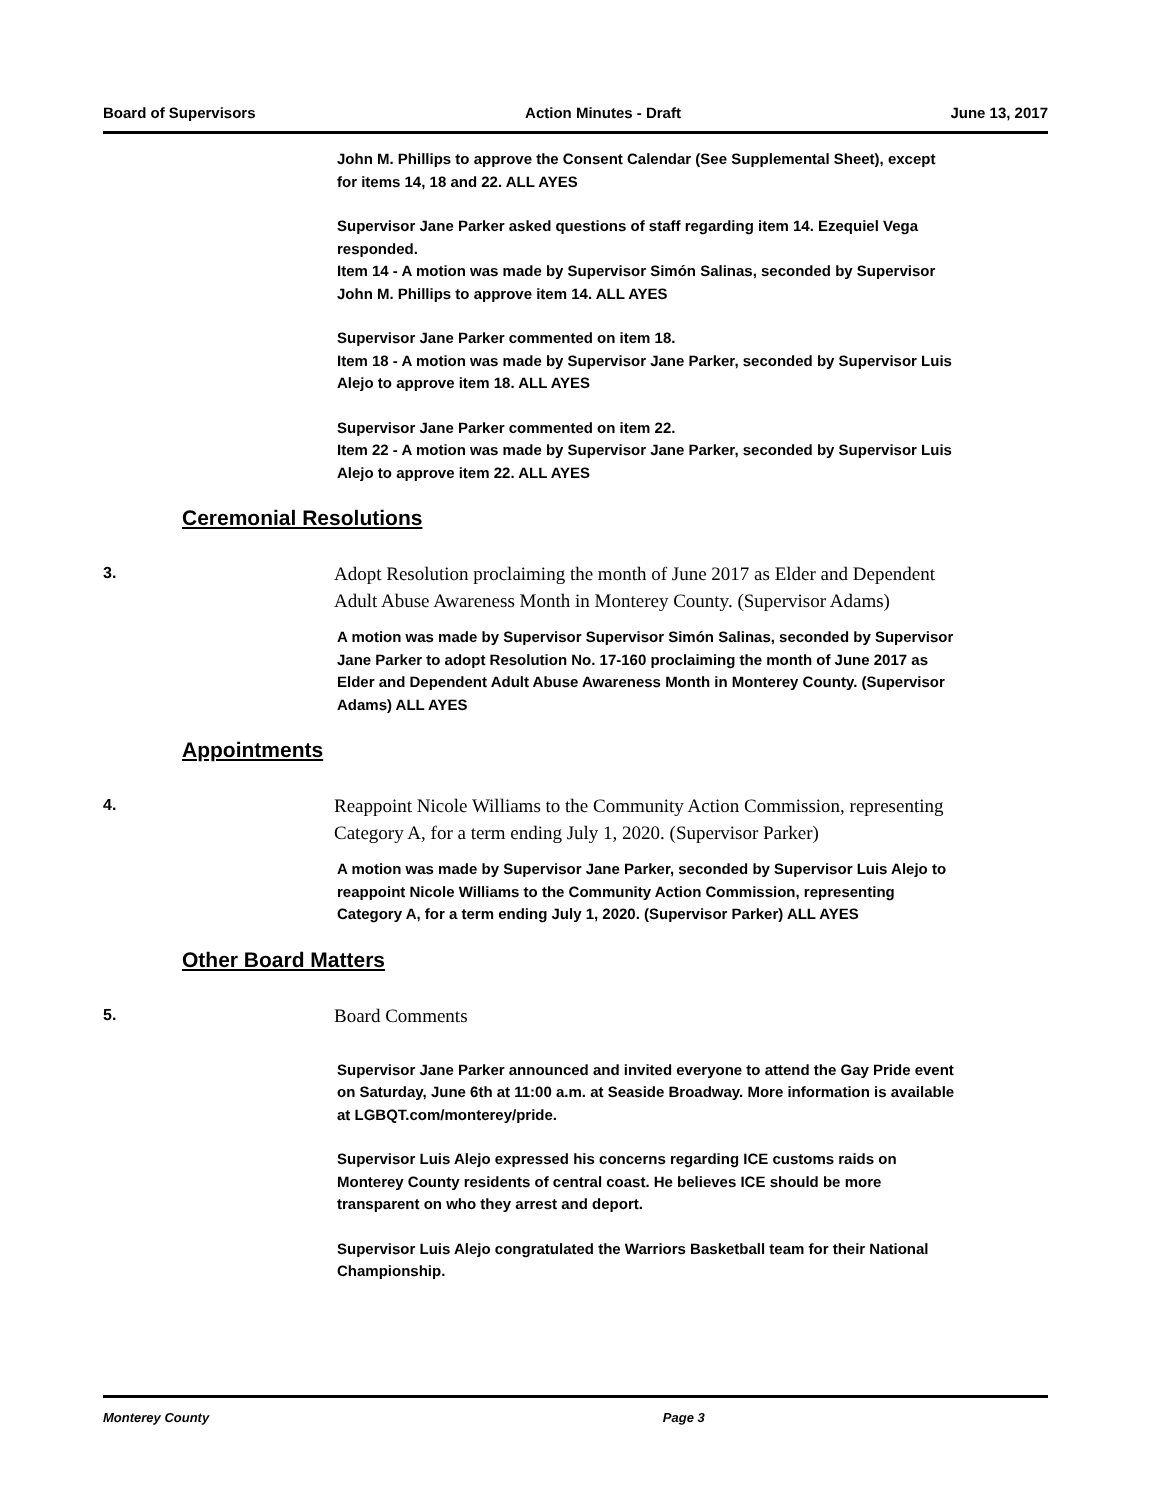Board of Supervisors Action Minutes - Draft June 13, 2017
John M. Phillips to approve the Consent Calendar (See Supplemental Sheet), except for items 14, 18 and 22. ALL AYES
Supervisor Jane Parker asked questions of staff regarding item 14. Ezequiel Vega responded.
Item 14 - A motion was made by Supervisor Simón Salinas, seconded by Supervisor John M. Phillips to approve item 14. ALL AYES
Supervisor Jane Parker commented on item 18.
Item 18 - A motion was made by Supervisor Jane Parker, seconded by Supervisor Luis Alejo to approve item 18. ALL AYES
Supervisor Jane Parker commented on item 22.
Item 22 - A motion was made by Supervisor Jane Parker, seconded by Supervisor Luis Alejo to approve item 22. ALL AYES
Ceremonial Resolutions
3.
Adopt Resolution proclaiming the month of June 2017 as Elder and Dependent Adult Abuse Awareness Month in Monterey County. (Supervisor Adams)
A motion was made by Supervisor Supervisor Simón Salinas, seconded by Supervisor Jane Parker to adopt Resolution No. 17-160 proclaiming the month of June 2017 as Elder and Dependent Adult Abuse Awareness Month in Monterey County. (Supervisor Adams) ALL AYES
Appointments
4.
Reappoint Nicole Williams to the Community Action Commission, representing Category A, for a term ending July 1, 2020. (Supervisor Parker)
A motion was made by Supervisor Jane Parker, seconded by Supervisor Luis Alejo to reappoint Nicole Williams to the Community Action Commission, representing Category A, for a term ending July 1, 2020. (Supervisor Parker) ALL AYES
Other Board Matters
5.
Board Comments
Supervisor Jane Parker announced and invited everyone to attend the Gay Pride event on Saturday, June 6th at 11:00 a.m. at Seaside Broadway. More information is available at LGBQT.com/monterey/pride.
Supervisor Luis Alejo expressed his concerns regarding ICE customs raids on Monterey County residents of central coast. He believes ICE should be more transparent on who they arrest and deport.
Supervisor Luis Alejo congratulated the Warriors Basketball team for their National Championship.
Monterey County Page 3